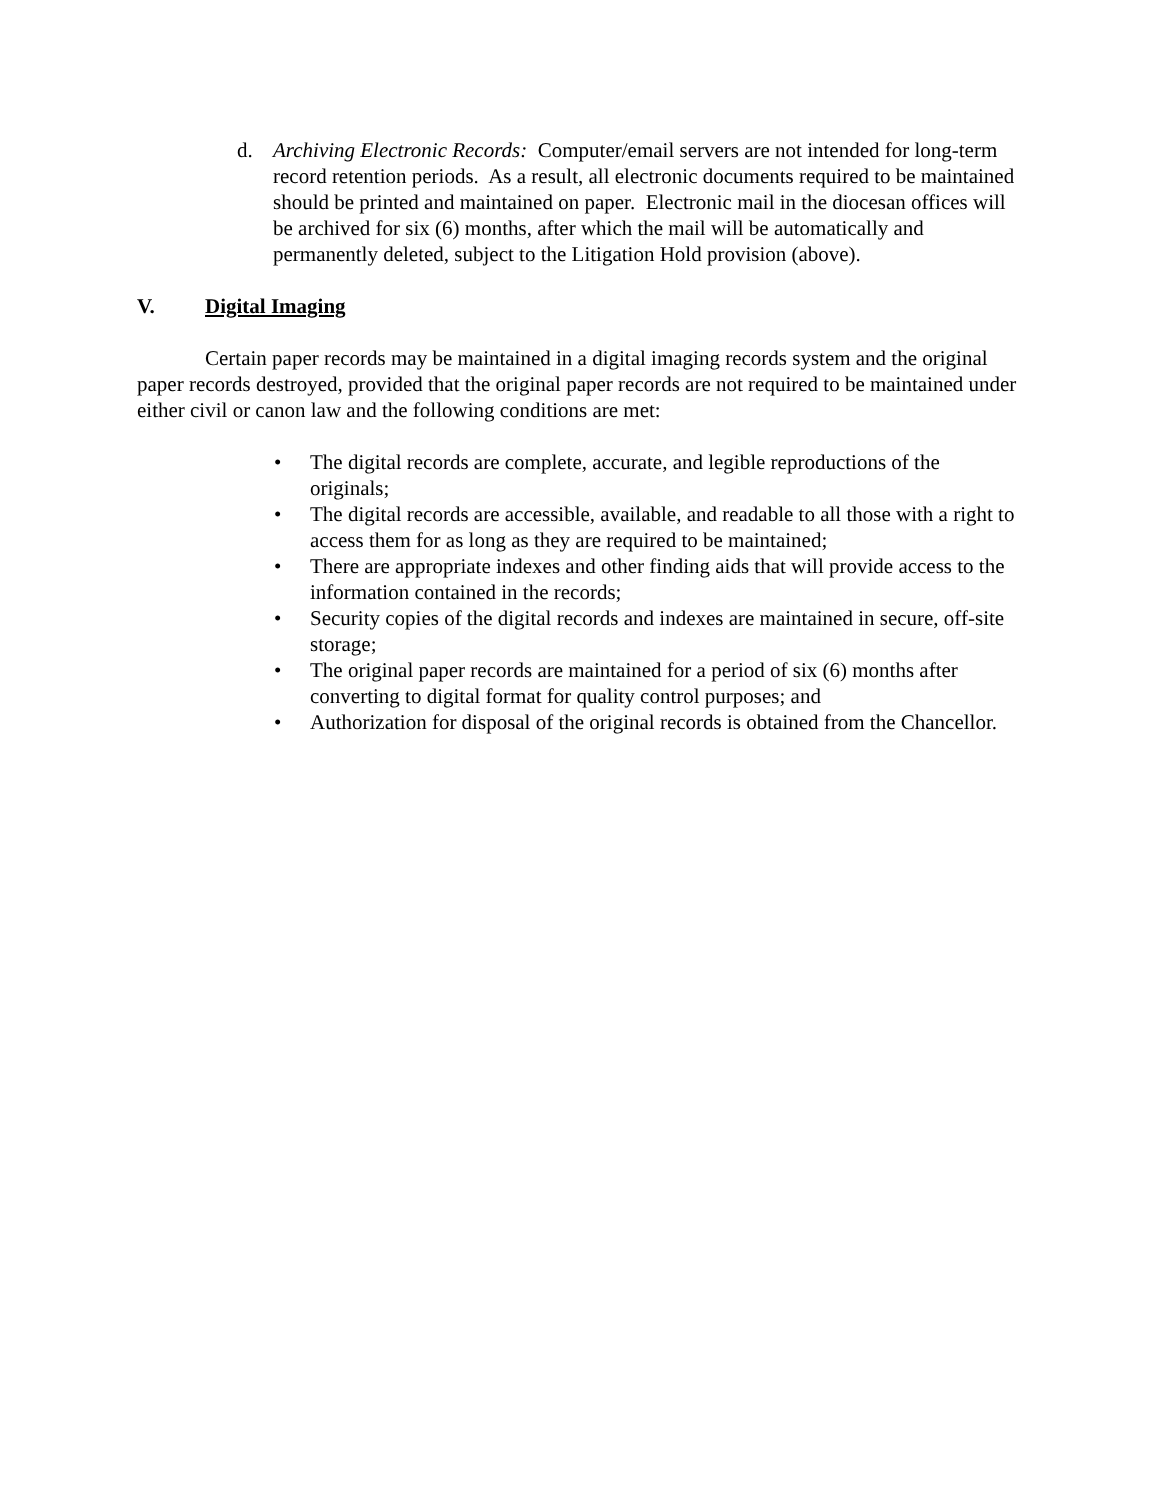d. Archiving Electronic Records: Computer/email servers are not intended for long-term record retention periods. As a result, all electronic documents required to be maintained should be printed and maintained on paper. Electronic mail in the diocesan offices will be archived for six (6) months, after which the mail will be automatically and permanently deleted, subject to the Litigation Hold provision (above).
V. Digital Imaging
Certain paper records may be maintained in a digital imaging records system and the original paper records destroyed, provided that the original paper records are not required to be maintained under either civil or canon law and the following conditions are met:
• The digital records are complete, accurate, and legible reproductions of the originals;
• The digital records are accessible, available, and readable to all those with a right to access them for as long as they are required to be maintained;
• There are appropriate indexes and other finding aids that will provide access to the information contained in the records;
• Security copies of the digital records and indexes are maintained in secure, off-site storage;
• The original paper records are maintained for a period of six (6) months after converting to digital format for quality control purposes; and
• Authorization for disposal of the original records is obtained from the Chancellor.